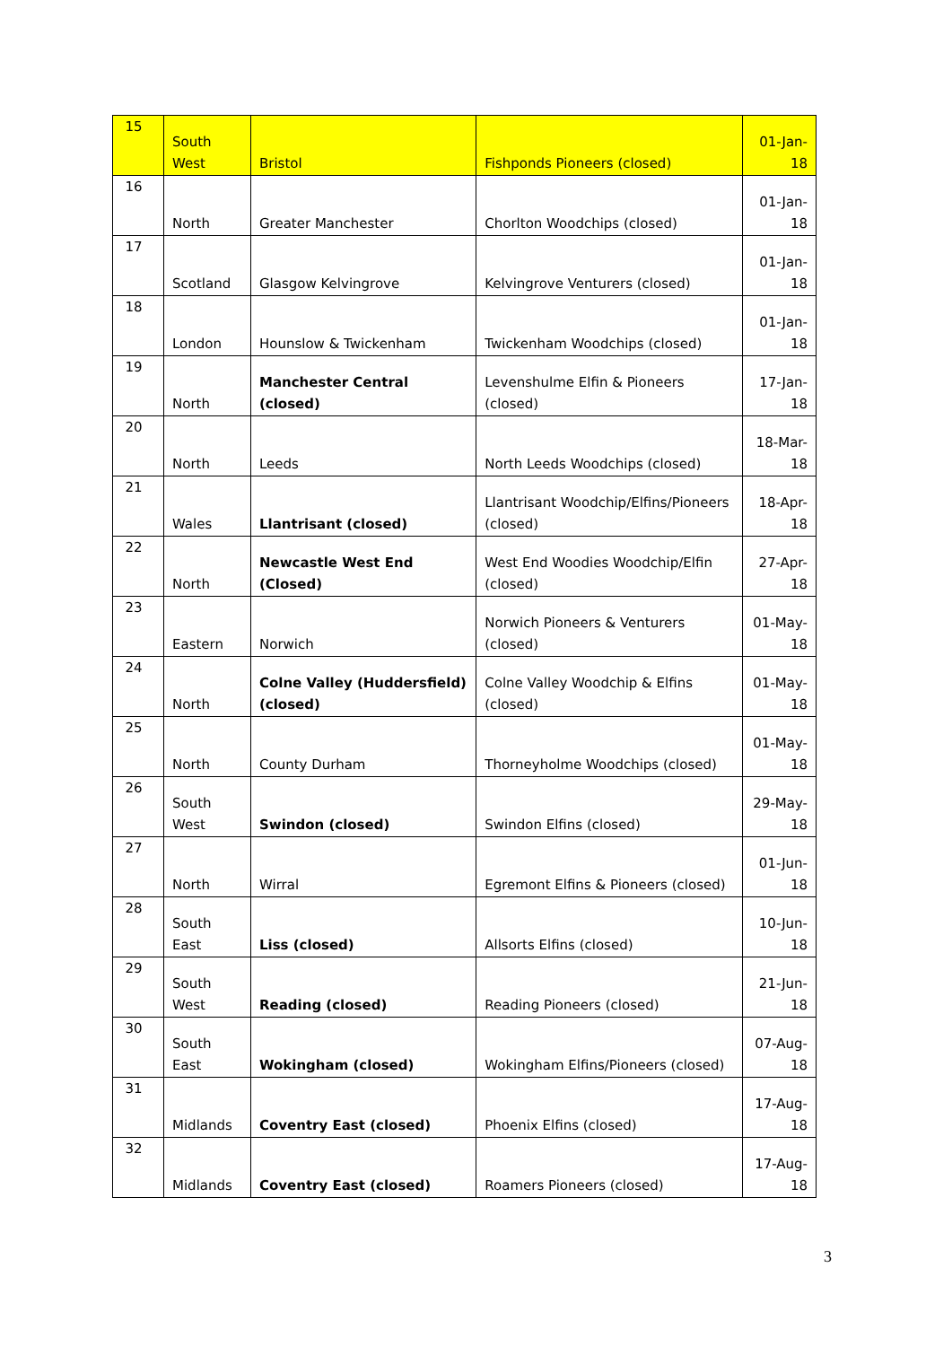| 15 | South West | Bristol | Fishponds Pioneers (closed) | 01-Jan-18 |
| 16 | North | Greater Manchester | Chorlton Woodchips (closed) | 01-Jan-18 |
| 17 | Scotland | Glasgow Kelvingrove | Kelvingrove Venturers (closed) | 01-Jan-18 |
| 18 | London | Hounslow & Twickenham | Twickenham Woodchips (closed) | 01-Jan-18 |
| 19 | North | Manchester Central (closed) | Levenshulme Elfin & Pioneers (closed) | 17-Jan-18 |
| 20 | North | Leeds | North Leeds Woodchips (closed) | 18-Mar-18 |
| 21 | Wales | Llantrisant (closed) | Llantrisant Woodchip/Elfins/Pioneers (closed) | 18-Apr-18 |
| 22 | North | Newcastle West End (Closed) | West End Woodies Woodchip/Elfin (closed) | 27-Apr-18 |
| 23 | Eastern | Norwich | Norwich Pioneers & Venturers (closed) | 01-May-18 |
| 24 | North | Colne Valley (Huddersfield) (closed) | Colne Valley Woodchip & Elfins (closed) | 01-May-18 |
| 25 | North | County Durham | Thorneyholme Woodchips (closed) | 01-May-18 |
| 26 | South West | Swindon (closed) | Swindon Elfins (closed) | 29-May-18 |
| 27 | North | Wirral | Egremont Elfins & Pioneers (closed) | 01-Jun-18 |
| 28 | South East | Liss (closed) | Allsorts Elfins (closed) | 10-Jun-18 |
| 29 | South West | Reading (closed) | Reading Pioneers (closed) | 21-Jun-18 |
| 30 | South East | Wokingham (closed) | Wokingham Elfins/Pioneers (closed) | 07-Aug-18 |
| 31 | Midlands | Coventry East (closed) | Phoenix Elfins (closed) | 17-Aug-18 |
| 32 | Midlands | Coventry East (closed) | Roamers Pioneers (closed) | 17-Aug-18 |
3